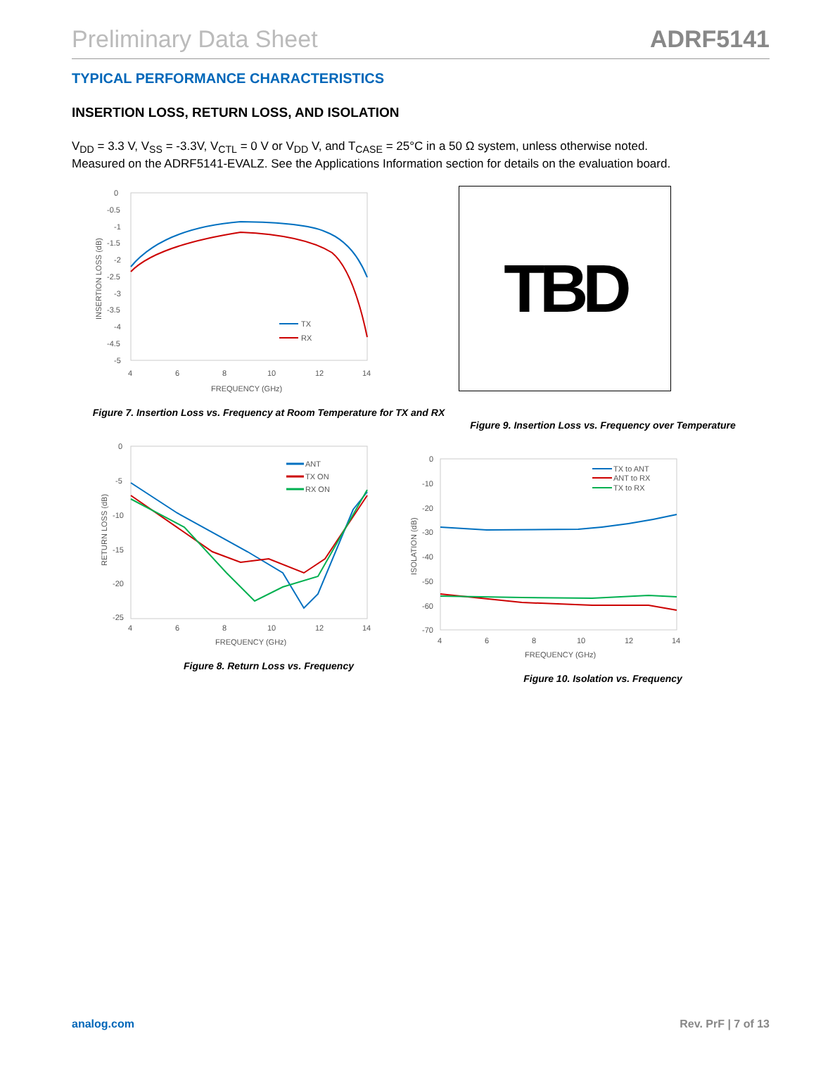Preliminary Data Sheet ADRF5141
TYPICAL PERFORMANCE CHARACTERISTICS
INSERTION LOSS, RETURN LOSS, AND ISOLATION
V<sub>DD</sub> = 3.3 V, V<sub>SS</sub> = -3.3V, V<sub>CTL</sub> = 0 V or V<sub>DD</sub> V, and T<sub>CASE</sub> = 25°C in a 50 Ω system, unless otherwise noted. Measured on the ADRF5141-EVALZ. See the Applications Information section for details on the evaluation board.
0
-0.5
-1
-1.5
-2
-2.5
-3
-3.5
-4
-4.5
-5
4
6
8
10
12
14
FREQUENCY (GHz)
INSERTION LOSS (dB)
TX
RX
Figure 7. Insertion Loss vs. Frequency at Room Temperature for TX and RX
0
-5
-10
-15
-20
-25
4
6
8
10
12
14
FREQUENCY (GHz)
RETURN LOSS (dB)
ANT
TX ON
RX ON
Figure 8. Return Loss vs. Frequency
TBD
Figure 9. Insertion Loss vs. Frequency over Temperature
0
-10
-20
-30
-40
-50
-60
-70
4
6
8
10
12
14
FREQUENCY (GHz)
ISOLATION (dB)
TX to ANT
ANT to RX
TX to RX
Figure 10. Isolation vs. Frequency
analog.com Rev. PrF | 7 of 13